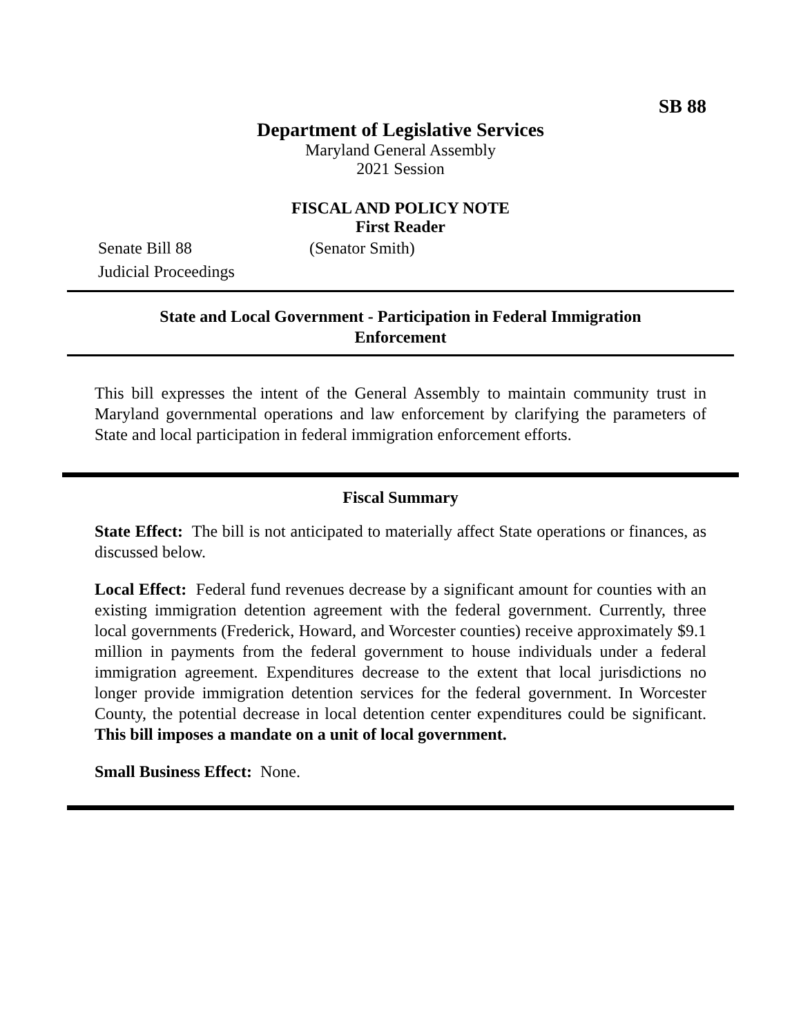SB 88
Department of Legislative Services
Maryland General Assembly
2021 Session
FISCAL AND POLICY NOTE
First Reader
Senate Bill 88 (Senator Smith)
Judicial Proceedings
State and Local Government - Participation in Federal Immigration
Enforcement
This bill expresses the intent of the General Assembly to maintain community trust in Maryland governmental operations and law enforcement by clarifying the parameters of State and local participation in federal immigration enforcement efforts.
Fiscal Summary
State Effect: The bill is not anticipated to materially affect State operations or finances, as discussed below.
Local Effect: Federal fund revenues decrease by a significant amount for counties with an existing immigration detention agreement with the federal government. Currently, three local governments (Frederick, Howard, and Worcester counties) receive approximately $9.1 million in payments from the federal government to house individuals under a federal immigration agreement. Expenditures decrease to the extent that local jurisdictions no longer provide immigration detention services for the federal government. In Worcester County, the potential decrease in local detention center expenditures could be significant. This bill imposes a mandate on a unit of local government.
Small Business Effect: None.